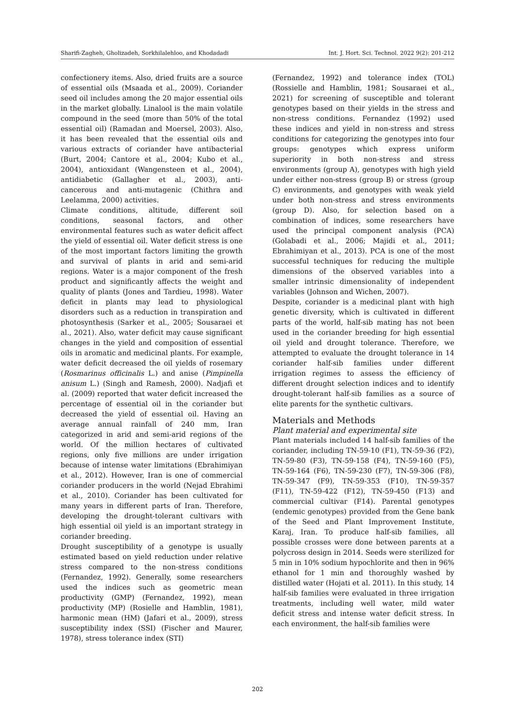Sharifi-Zagheh, Gholizadeh, Sorkhilalehloo, and Khodadadi Int. J. Hort. Sci. Technol. 2022 9(2): 201-212
confectionery items. Also, dried fruits are a source of essential oils (Msaada et al., 2009). Coriander seed oil includes among the 20 major essential oils in the market globally. Linalool is the main volatile compound in the seed (more than 50% of the total essential oil) (Ramadan and Moersel, 2003). Also, it has been revealed that the essential oils and various extracts of coriander have antibacterial (Burt, 2004; Cantore et al., 2004; Kubo et al., 2004), antioxidant (Wangensteen et al., 2004), antidiabetic (Gallagher et al., 2003), anti-cancerous and anti-mutagenic (Chithra and Leelamma, 2000) activities.
Climate conditions, altitude, different soil conditions, seasonal factors, and other environmental features such as water deficit affect the yield of essential oil. Water deficit stress is one of the most important factors limiting the growth and survival of plants in arid and semi-arid regions. Water is a major component of the fresh product and significantly affects the weight and quality of plants (Jones and Tardieu, 1998). Water deficit in plants may lead to physiological disorders such as a reduction in transpiration and photosynthesis (Sarker et al., 2005; Sousaraei et al., 2021). Also, water deficit may cause significant changes in the yield and composition of essential oils in aromatic and medicinal plants. For example, water deficit decreased the oil yields of rosemary (Rosmarinus officinalis L.) and anise (Pimpinella anisum L.) (Singh and Ramesh, 2000). Nadjafi et al. (2009) reported that water deficit increased the percentage of essential oil in the coriander but decreased the yield of essential oil. Having an average annual rainfall of 240 mm, Iran categorized in arid and semi-arid regions of the world. Of the million hectares of cultivated regions, only five millions are under irrigation because of intense water limitations (Ebrahimiyan et al., 2012). However, Iran is one of commercial coriander producers in the world (Nejad Ebrahimi et al., 2010). Coriander has been cultivated for many years in different parts of Iran. Therefore, developing the drought-tolerant cultivars with high essential oil yield is an important strategy in coriander breeding.
Drought susceptibility of a genotype is usually estimated based on yield reduction under relative stress compared to the non-stress conditions (Fernandez, 1992). Generally, some researchers used the indices such as geometric mean productivity (GMP) (Fernandez, 1992), mean productivity (MP) (Rosielle and Hamblin, 1981), harmonic mean (HM) (Jafari et al., 2009), stress susceptibility index (SSI) (Fischer and Maurer, 1978), stress tolerance index (STI)
(Fernandez, 1992) and tolerance index (TOL) (Rossielle and Hamblin, 1981; Sousaraei et al., 2021) for screening of susceptible and tolerant genotypes based on their yields in the stress and non-stress conditions. Fernandez (1992) used these indices and yield in non-stress and stress conditions for categorizing the genotypes into four groups: genotypes which express uniform superiority in both non-stress and stress environments (group A), genotypes with high yield under either non-stress (group B) or stress (group C) environments, and genotypes with weak yield under both non-stress and stress environments (group D). Also, for selection based on a combination of indices, some researchers have used the principal component analysis (PCA) (Golabadi et al., 2006; Majidi et al., 2011; Ebrahimiyan et al., 2013). PCA is one of the most successful techniques for reducing the multiple dimensions of the observed variables into a smaller intrinsic dimensionality of independent variables (Johnson and Wichen, 2007).
Despite, coriander is a medicinal plant with high genetic diversity, which is cultivated in different parts of the world, half-sib mating has not been used in the coriander breeding for high essential oil yield and drought tolerance. Therefore, we attempted to evaluate the drought tolerance in 14 coriander half-sib families under different irrigation regimes to assess the efficiency of different drought selection indices and to identify drought-tolerant half-sib families as a source of elite parents for the synthetic cultivars.
Materials and Methods
Plant material and experimental site
Plant materials included 14 half-sib families of the coriander, including TN-59-10 (F1), TN-59-36 (F2), TN-59-80 (F3), TN-59-158 (F4), TN-59-160 (F5), TN-59-164 (F6), TN-59-230 (F7), TN-59-306 (F8), TN-59-347 (F9), TN-59-353 (F10), TN-59-357 (F11), TN-59-422 (F12), TN-59-450 (F13) and commercial cultivar (F14). Parental genotypes (endemic genotypes) provided from the Gene bank of the Seed and Plant Improvement Institute, Karaj, Iran. To produce half-sib families, all possible crosses were done between parents at a polycross design in 2014. Seeds were sterilized for 5 min in 10% sodium hypochlorite and then in 96% ethanol for 1 min and thoroughly washed by distilled water (Hojati et al. 2011). In this study, 14 half-sib families were evaluated in three irrigation treatments, including well water, mild water deficit stress and intense water deficit stress. In each environment, the half-sib families were
202